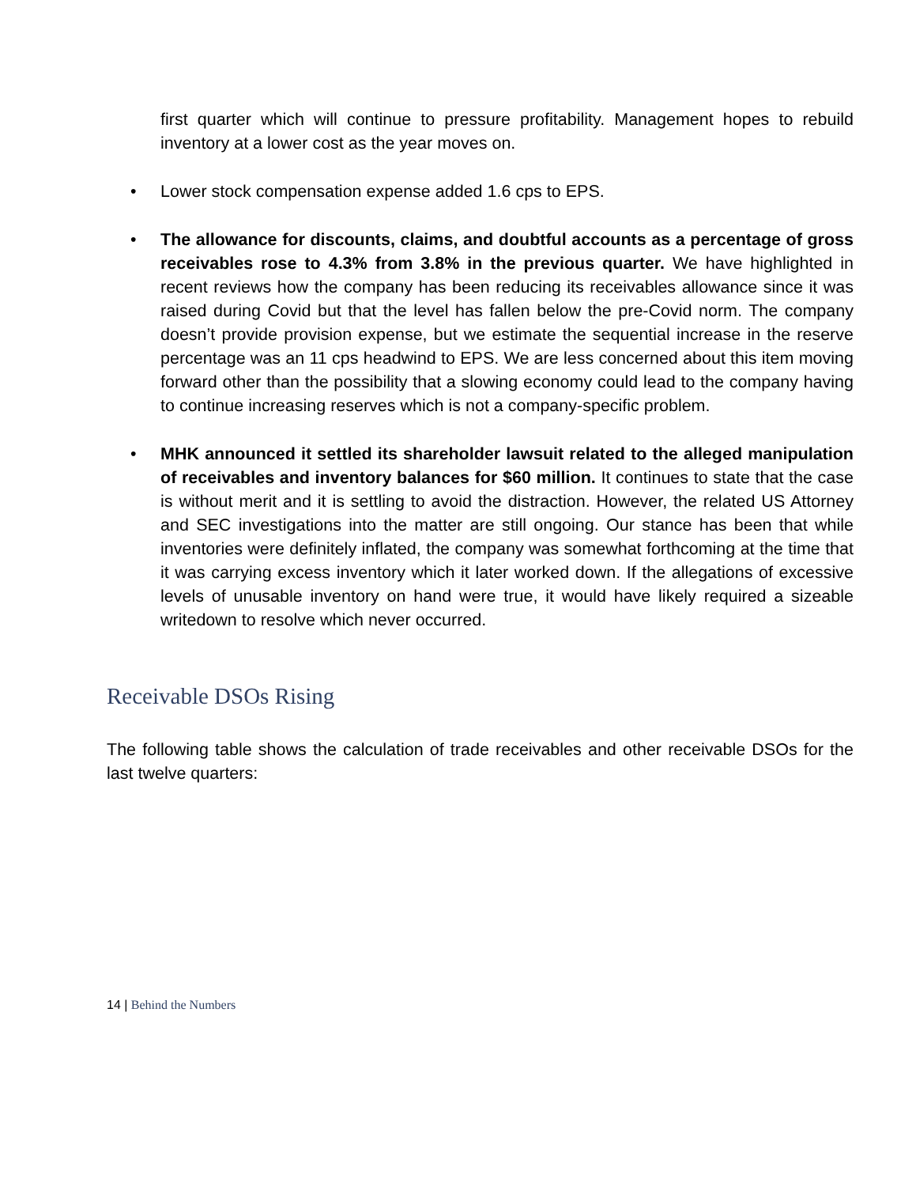first quarter which will continue to pressure profitability. Management hopes to rebuild inventory at a lower cost as the year moves on.
• Lower stock compensation expense added 1.6 cps to EPS.
• The allowance for discounts, claims, and doubtful accounts as a percentage of gross receivables rose to 4.3% from 3.8% in the previous quarter. We have highlighted in recent reviews how the company has been reducing its receivables allowance since it was raised during Covid but that the level has fallen below the pre-Covid norm. The company doesn’t provide provision expense, but we estimate the sequential increase in the reserve percentage was an 11 cps headwind to EPS. We are less concerned about this item moving forward other than the possibility that a slowing economy could lead to the company having to continue increasing reserves which is not a company-specific problem.
• MHK announced it settled its shareholder lawsuit related to the alleged manipulation of receivables and inventory balances for $60 million. It continues to state that the case is without merit and it is settling to avoid the distraction. However, the related US Attorney and SEC investigations into the matter are still ongoing. Our stance has been that while inventories were definitely inflated, the company was somewhat forthcoming at the time that it was carrying excess inventory which it later worked down. If the allegations of excessive levels of unusable inventory on hand were true, it would have likely required a sizeable writedown to resolve which never occurred.
Receivable DSOs Rising
The following table shows the calculation of trade receivables and other receivable DSOs for the last twelve quarters:
14 | Behind the Numbers